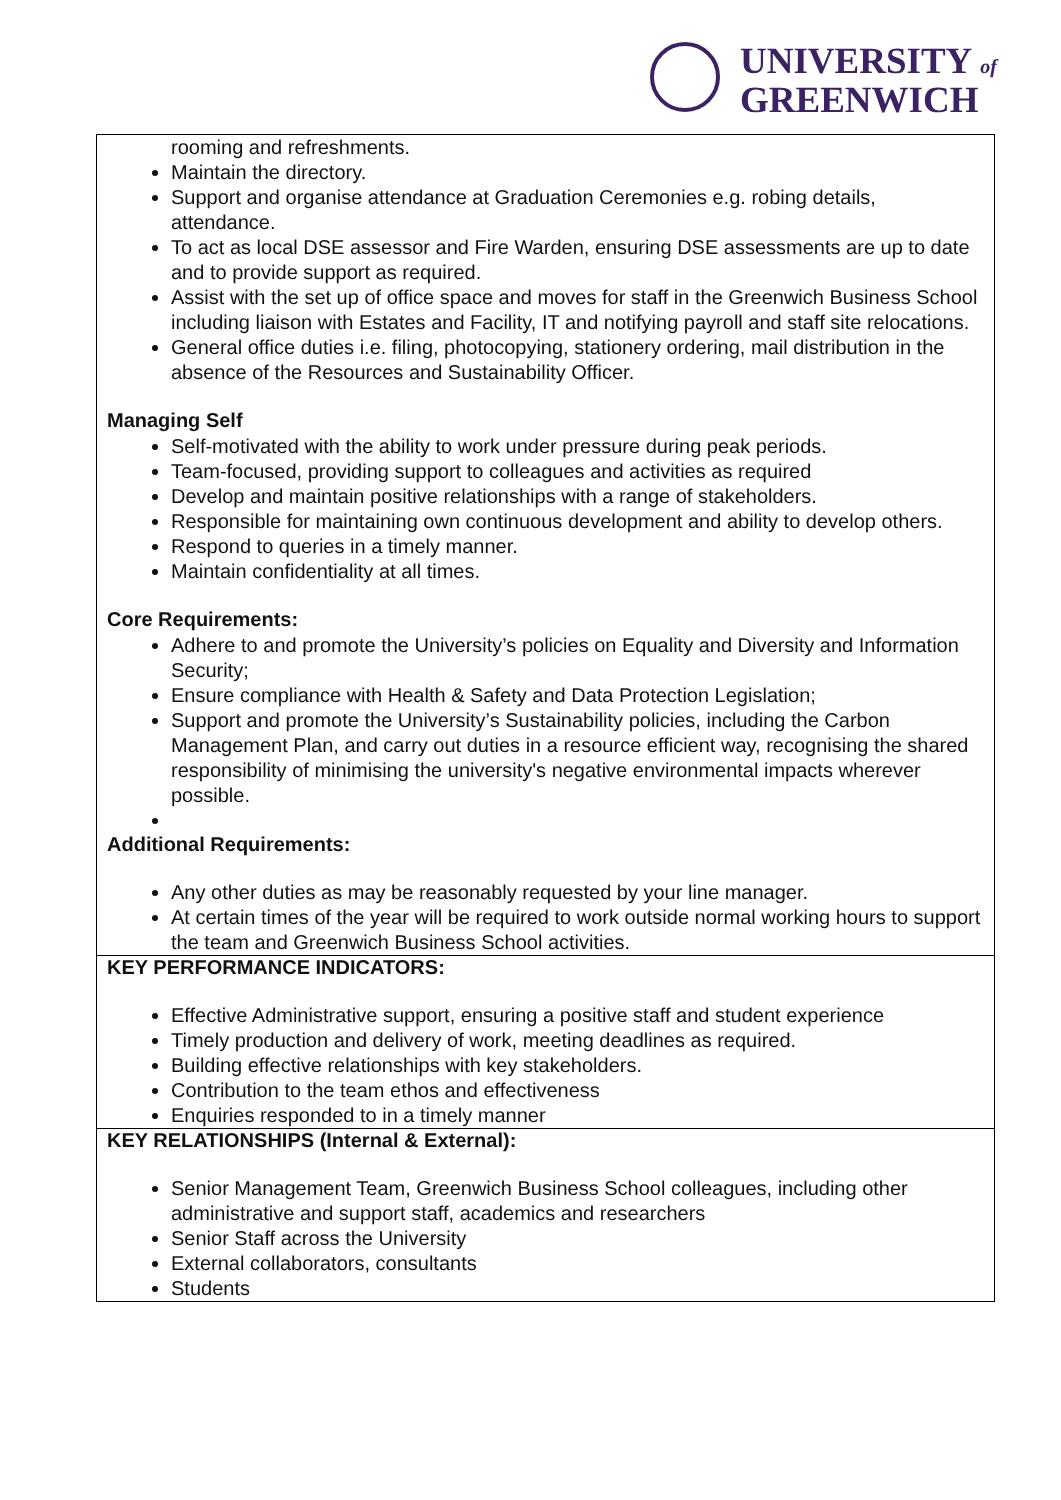UNIVERSITY of
GREENWICH
| rooming and refreshments. Maintain the directory. Support and organise attendance at Graduation Ceremonies e.g. robing details, attendance. To act as local DSE assessor and Fire Warden, ensuring DSE assessments are up to date and to provide support as required. Assist with the set up of office space and moves for staff in the Greenwich Business School including liaison with Estates and Facility, IT and notifying payroll and staff site relocations. General office duties i.e. filing, photocopying, stationery ordering, mail distribution in the absence of the Resources and Sustainability Officer. Managing Self Self-motivated with the ability to work under pressure during peak periods. Team-focused, providing support to colleagues and activities as required Develop and maintain positive relationships with a range of stakeholders. Responsible for maintaining own continuous development and ability to develop others. Respond to queries in a timely manner. Maintain confidentiality at all times. Core Requirements: Adhere to and promote the University’s policies on Equality and Diversity and Information Security; Ensure compliance with Health & Safety and Data Protection Legislation; Support and promote the University’s Sustainability policies, including the Carbon Management Plan, and carry out duties in a resource efficient way, recognising the shared responsibility of minimising the university's negative environmental impacts wherever possible. Additional Requirements: Any other duties as may be reasonably requested by your line manager. At certain times of the year will be required to work outside normal working hours to support the team and Greenwich Business School activities. |
| KEY PERFORMANCE INDICATORS: Effective Administrative support, ensuring a positive staff and student experience Timely production and delivery of work, meeting deadlines as required. Building effective relationships with key stakeholders. Contribution to the team ethos and effectiveness Enquiries responded to in a timely manner |
| KEY RELATIONSHIPS (Internal & External): Senior Management Team, Greenwich Business School colleagues, including other administrative and support staff, academics and researchers Senior Staff across the University External collaborators, consultants Students |